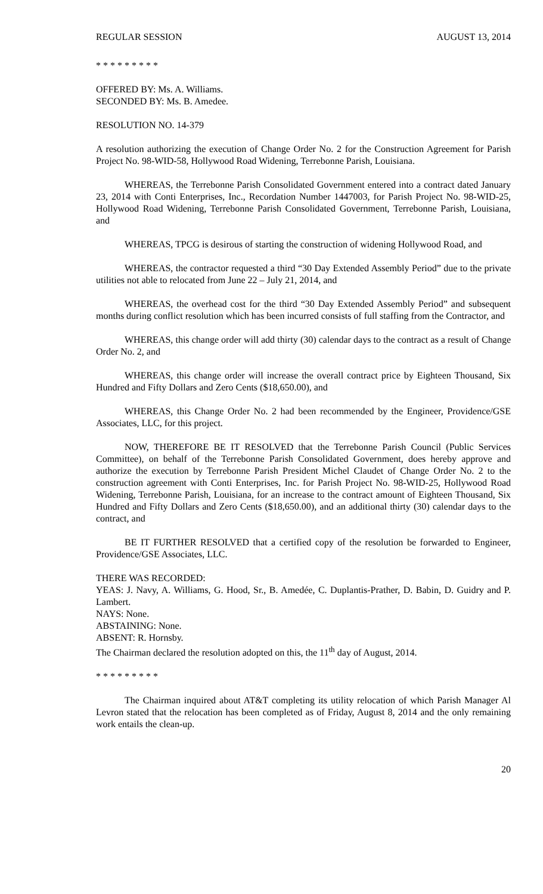REGULAR SESSION AUGUST 13, 2014
* * * * * * * * *
OFFERED BY: Ms. A. Williams.
SECONDED BY: Ms. B. Amedee.
RESOLUTION NO. 14-379
A resolution authorizing the execution of Change Order No. 2 for the Construction Agreement for Parish Project No. 98-WID-58, Hollywood Road Widening, Terrebonne Parish, Louisiana.
WHEREAS, the Terrebonne Parish Consolidated Government entered into a contract dated January 23, 2014 with Conti Enterprises, Inc., Recordation Number 1447003, for Parish Project No. 98-WID-25, Hollywood Road Widening, Terrebonne Parish Consolidated Government, Terrebonne Parish, Louisiana, and
WHEREAS, TPCG is desirous of starting the construction of widening Hollywood Road, and
WHEREAS, the contractor requested a third “30 Day Extended Assembly Period” due to the private utilities not able to relocated from June 22 – July 21, 2014, and
WHEREAS, the overhead cost for the third “30 Day Extended Assembly Period” and subsequent months during conflict resolution which has been incurred consists of full staffing from the Contractor, and
WHEREAS, this change order will add thirty (30) calendar days to the contract as a result of Change Order No. 2, and
WHEREAS, this change order will increase the overall contract price by Eighteen Thousand, Six Hundred and Fifty Dollars and Zero Cents ($18,650.00), and
WHEREAS, this Change Order No. 2 had been recommended by the Engineer, Providence/GSE Associates, LLC, for this project.
NOW, THEREFORE BE IT RESOLVED that the Terrebonne Parish Council (Public Services Committee), on behalf of the Terrebonne Parish Consolidated Government, does hereby approve and authorize the execution by Terrebonne Parish President Michel Claudet of Change Order No. 2 to the construction agreement with Conti Enterprises, Inc. for Parish Project No. 98-WID-25, Hollywood Road Widening, Terrebonne Parish, Louisiana, for an increase to the contract amount of Eighteen Thousand, Six Hundred and Fifty Dollars and Zero Cents ($18,650.00), and an additional thirty (30) calendar days to the contract, and
BE IT FURTHER RESOLVED that a certified copy of the resolution be forwarded to Engineer, Providence/GSE Associates, LLC.
THERE WAS RECORDED:
YEAS: J. Navy, A. Williams, G. Hood, Sr., B. Amedée, C. Duplantis-Prather, D. Babin, D. Guidry and P. Lambert.
NAYS: None.
ABSTAINING: None.
ABSENT: R. Hornsby.
The Chairman declared the resolution adopted on this, the 11<sup>th</sup> day of August, 2014.
* * * * * * * * *
The Chairman inquired about AT&T completing its utility relocation of which Parish Manager Al Levron stated that the relocation has been completed as of Friday, August 8, 2014 and the only remaining work entails the clean-up.
20